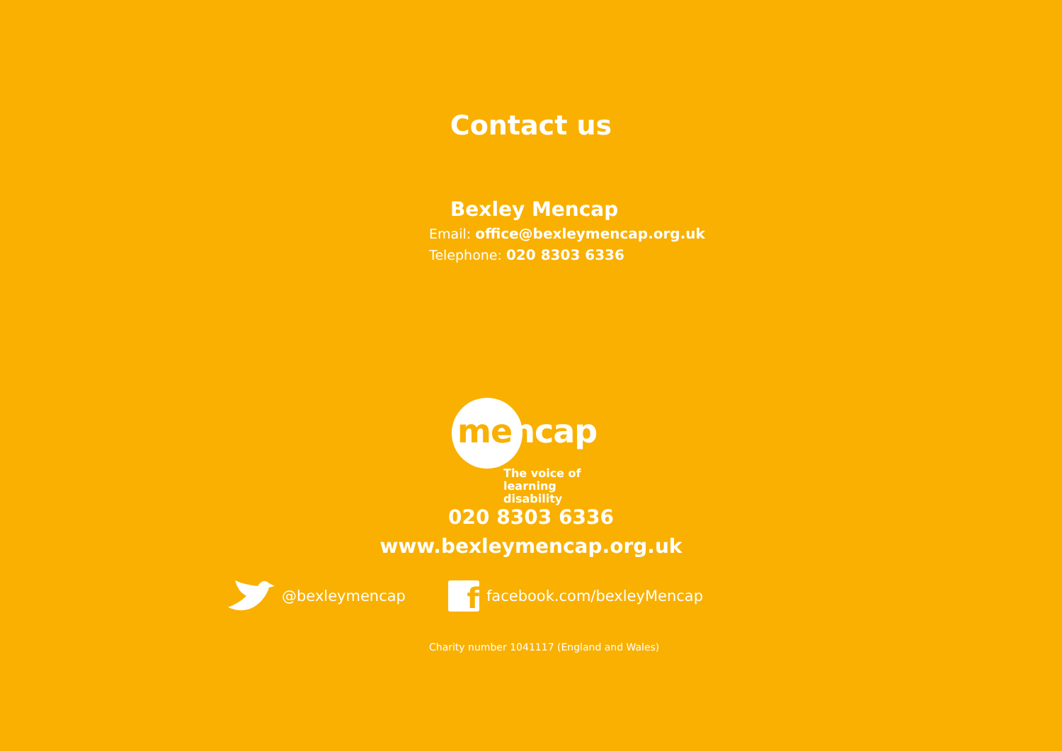Contact us
Bexley Mencap
Email: office@bexleymencap.org.uk
Telephone: 020 8303 6336
mencap
The voice of
learning disability
020 8303 6336
www.bexleymencap.org.uk
@bexleymencap
ffacebook.com/bexleyMencap
Charity number 1041117 (England and Wales)